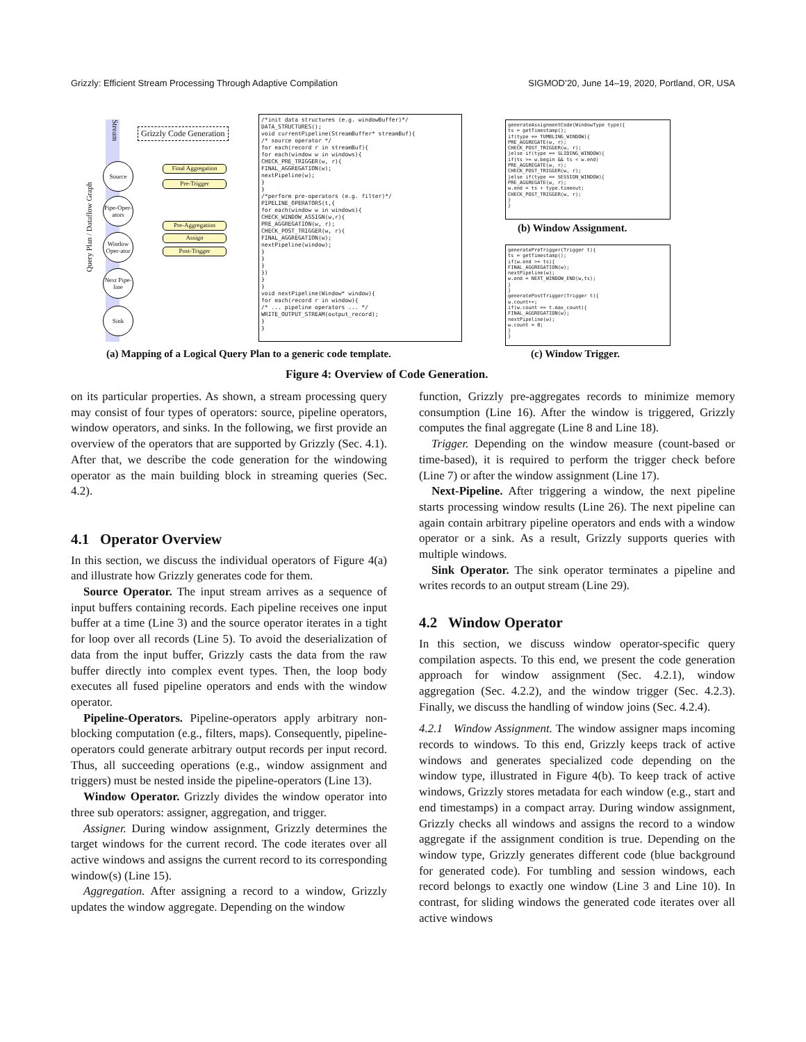Grizzly: Efficient Stream Processing Through Adaptive Compilation SIGMOD’20, June 14–19, 2020, Portland, OR, USA
Stream
Query Plan / Dataflow Graph
Grizzly Code Generation
Source
Pipe-Oper-ators
Window Oper-ator
Next Pipe-line
Sink
Final Aggregation
Pre-Trigger
Pre-Aggregation
Assign
Post-Trigger
/*init data structures (e.g. windowBuffer)*/
DATA_STRUCTURES();
void currentPipeline(StreamBuffer* streamBuf){
/* source operator */
for each(record r in streamBuf){
for each(window w in windows){
CHECK_PRE_TRIGGER(w, r){
FINAL_AGGREGATION(w);
nextPipeline(w);
}
}
/*perform pre-operators (e.g. filter)*/
PIPELINE_OPERATORS(t,{
for each(window w in windows){
CHECK_WINDOW_ASSIGN(w,r){
PRE_AGGREGATION(w, r);
CHECK_POST_TRIGGER(w, r){
FINAL_AGGREGATION(w);
nextPipeline(window);
}
}
}
})
}
}
void nextPipeline(Window* window){
for each(record r in window){
/* ... pipeline operators ... */
WRITE_OUTPUT_STREAM(output_record);
}
}
generateAssignmentCode(WindowType type){
ts = getTimestamp();
if(type == TUMBLING_WINDOW){
PRE_AGGREGATE(w, r);
CHECK_POST_TRIGGER(w, r);
}else if(type == SLIDING_WINDOW){
if(ts >= w.begin && ts < w.end)
PRE_AGGREGATE(w, r);
CHECK_POST_TRIGGER(w, r);
}else if(type == SESSION_WINDOW){
PRE_AGGREGATE(w, r);
w.end = ts + type.timeout;
CHECK_POST_TRIGGER(w, r);
}
}
(b) Window Assignment.
generatePreTrigger(Trigger t){
ts = getTimestamp();
if(w.end >= ts){
FINAL_AGGREGATION(w);
nextPipeline(w);
w.end = NEXT_WINDOW_END(w,ts);
}
}
generatePostTrigger(Trigger t){
w.count++;
if(w.count == t.max_count){
FINAL_AGGREGATION(w);
nextPipeline(w);
w.count = 0;
}
}
(a) Mapping of a Logical Query Plan to a generic code template.
(c) Window Trigger.
Figure 4: Overview of Code Generation.
on its particular properties. As shown, a stream processing query may consist of four types of operators: source, pipeline operators, window operators, and sinks. In the following, we first provide an overview of the operators that are supported by Grizzly (Sec. 4.1). After that, we describe the code generation for the windowing operator as the main building block in streaming queries (Sec. 4.2).
4.1 Operator Overview
In this section, we discuss the individual operators of Figure 4(a) and illustrate how Grizzly generates code for them.
Source Operator. The input stream arrives as a sequence of input buffers containing records. Each pipeline receives one input buffer at a time (Line 3) and the source operator iterates in a tight for loop over all records (Line 5). To avoid the deserialization of data from the input buffer, Grizzly casts the data from the raw buffer directly into complex event types. Then, the loop body executes all fused pipeline operators and ends with the window operator.
Pipeline-Operators. Pipeline-operators apply arbitrary non-blocking computation (e.g., filters, maps). Consequently, pipeline-operators could generate arbitrary output records per input record. Thus, all succeeding operations (e.g., window assignment and triggers) must be nested inside the pipeline-operators (Line 13).
Window Operator. Grizzly divides the window operator into three sub operators: assigner, aggregation, and trigger.
Assigner. During window assignment, Grizzly determines the target windows for the current record. The code iterates over all active windows and assigns the current record to its corresponding window(s) (Line 15).
Aggregation. After assigning a record to a window, Grizzly updates the window aggregate. Depending on the window
function, Grizzly pre-aggregates records to minimize memory consumption (Line 16). After the window is triggered, Grizzly computes the final aggregate (Line 8 and Line 18).
Trigger. Depending on the window measure (count-based or time-based), it is required to perform the trigger check before (Line 7) or after the window assignment (Line 17).
Next-Pipeline. After triggering a window, the next pipeline starts processing window results (Line 26). The next pipeline can again contain arbitrary pipeline operators and ends with a window operator or a sink. As a result, Grizzly supports queries with multiple windows.
Sink Operator. The sink operator terminates a pipeline and writes records to an output stream (Line 29).
4.2 Window Operator
In this section, we discuss window operator-specific query compilation aspects. To this end, we present the code generation approach for window assignment (Sec. 4.2.1), window aggregation (Sec. 4.2.2), and the window trigger (Sec. 4.2.3). Finally, we discuss the handling of window joins (Sec. 4.2.4).
4.2.1 Window Assignment. The window assigner maps incoming records to windows. To this end, Grizzly keeps track of active windows and generates specialized code depending on the window type, illustrated in Figure 4(b). To keep track of active windows, Grizzly stores metadata for each window (e.g., start and end timestamps) in a compact array. During window assignment, Grizzly checks all windows and assigns the record to a window aggregate if the assignment condition is true. Depending on the window type, Grizzly generates different code (blue background for generated code). For tumbling and session windows, each record belongs to exactly one window (Line 3 and Line 10). In contrast, for sliding windows the generated code iterates over all active windows